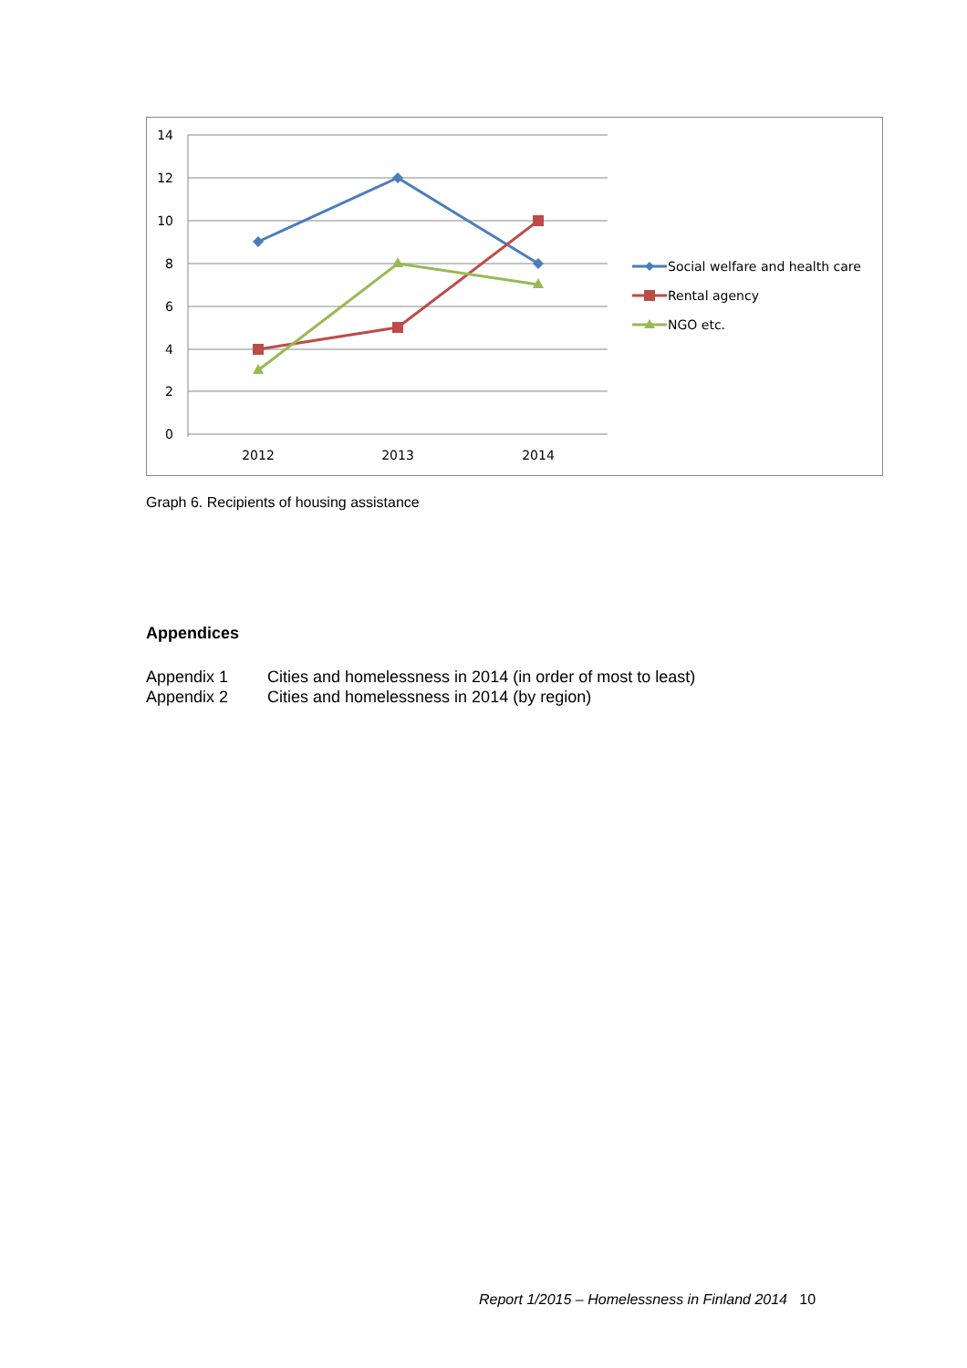14
12
10
8
6
4
2
0
2012
2013
2014
Social welfare and health care
Rental agency
NGO etc.
Graph 6. Recipients of housing assistance
Appendices
Appendix 1 Cities and homelessness in 2014 (in order of most to least)
Appendix 2 Cities and homelessness in 2014 (by region)
Report 1/2015 – Homelessness in Finland 2014 10